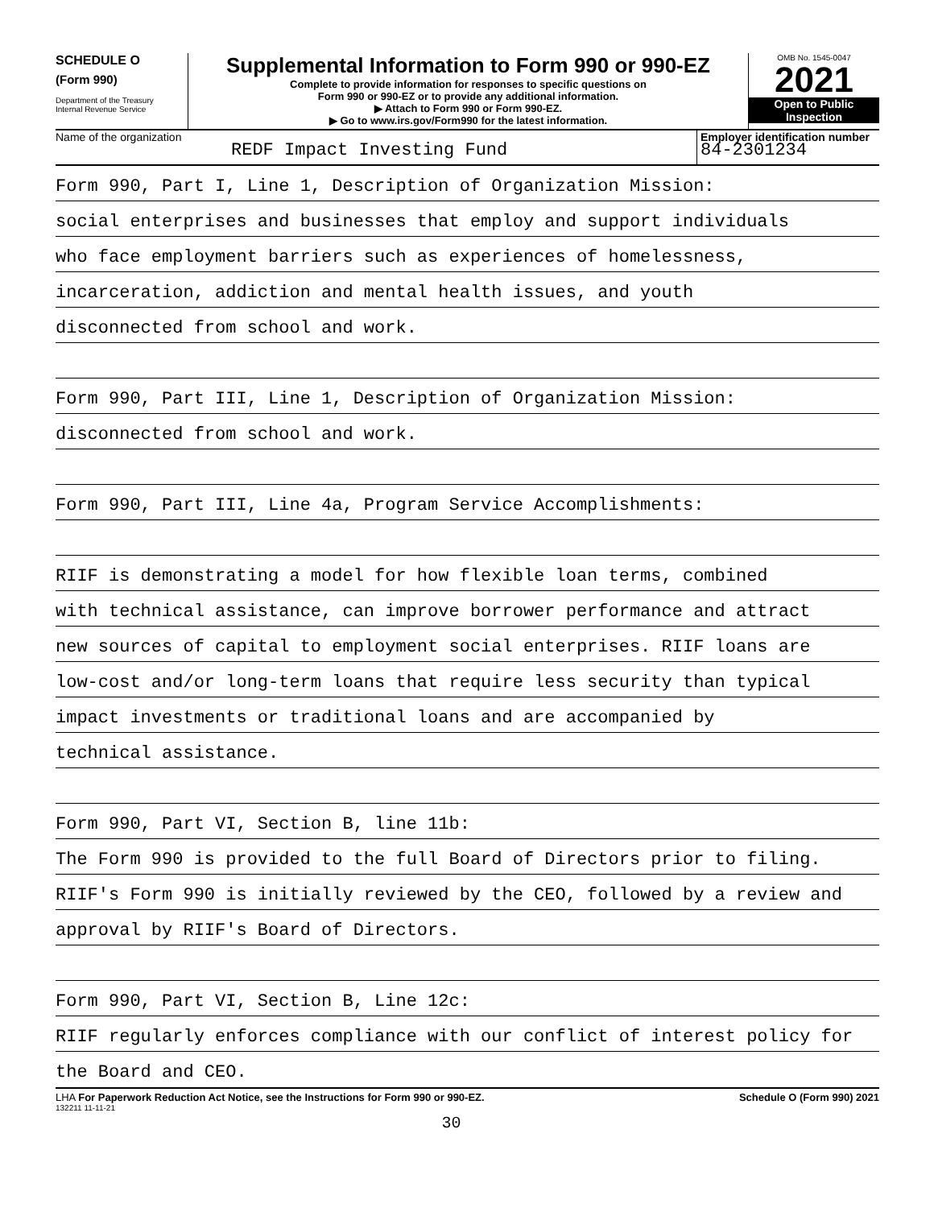SCHEDULE O
(Form 990)
Department of the Treasury
Internal Revenue Service
Supplemental Information to Form 990 or 990-EZ
Complete to provide information for responses to specific questions on
Form 990 or 990-EZ or to provide any additional information.
▶ Attach to Form 990 or Form 990-EZ.
▶ Go to www.irs.gov/Form990 for the latest information.
OMB No. 1545-0047
2021
Open to Public
Inspection
Name of the organization
REDF Impact Investing Fund
Employer identification number
84-2301234
Form 990, Part I, Line 1, Description of Organization Mission:
social enterprises and businesses that employ and support individuals
who face employment barriers such as experiences of homelessness,
incarceration, addiction and mental health issues, and youth
disconnected from school and work.
Form 990, Part III, Line 1, Description of Organization Mission:
disconnected from school and work.
Form 990, Part III, Line 4a, Program Service Accomplishments:
RIIF is demonstrating a model for how flexible loan terms, combined
with technical assistance, can improve borrower performance and attract
new sources of capital to employment social enterprises. RIIF loans are
low-cost and/or long-term loans that require less security than typical
impact investments or traditional loans and are accompanied by
technical assistance.
Form 990, Part VI, Section B, line 11b:
The Form 990 is provided to the full Board of Directors prior to filing.
RIIF's Form 990 is initially reviewed by the CEO, followed by a review and
approval by RIIF's Board of Directors.
Form 990, Part VI, Section B, Line 12c:
RIIF regularly enforces compliance with our conflict of interest policy for
the Board and CEO.
LHA For Paperwork Reduction Act Notice, see the Instructions for Form 990 or 990-EZ. Schedule O (Form 990) 2021
132211 11-11-21
30